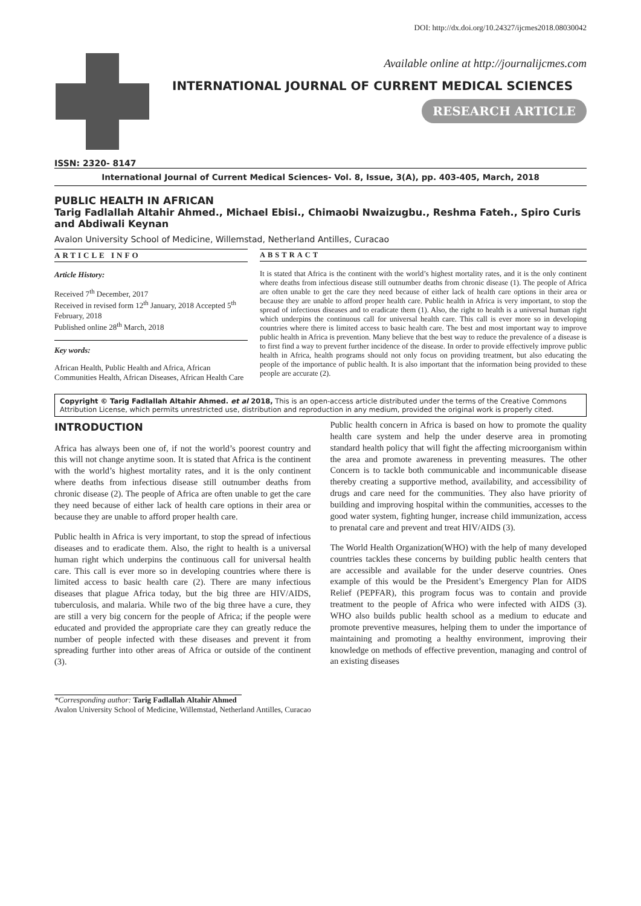DOI: http://dx.doi.org/10.24327/ijcmes2018.08030042
Available online at http://journalijcmes.com
INTERNATIONAL JOURNAL OF CURRENT MEDICAL SCIENCES
RESEARCH ARTICLE
ISSN: 2320- 8147
International Journal of Current Medical Sciences- Vol. 8, Issue, 3(A), pp. 403-405, March, 2018
PUBLIC HEALTH IN AFRICAN
Tarig Fadlallah Altahir Ahmed., Michael Ebisi., Chimaobi Nwaizugbu., Reshma Fateh., Spiro Curis and Abdiwali Keynan
Avalon University School of Medicine, Willemstad, Netherland Antilles, Curacao
ARTICLE INFO
Article History:
Received 7<sup>th</sup> December, 2017
Received in revised form 12<sup>th</sup> January, 2018 Accepted 5<sup>th</sup> February, 2018
Published online 28<sup>th</sup> March, 2018
Key words:
African Health, Public Health and Africa, African Communities Health, African Diseases, African Health Care
ABSTRACT
It is stated that Africa is the continent with the world’s highest mortality rates, and it is the only continent where deaths from infectious disease still outnumber deaths from chronic disease (1). The people of Africa are often unable to get the care they need because of either lack of health care options in their area or because they are unable to afford proper health care. Public health in Africa is very important, to stop the spread of infectious diseases and to eradicate them (1). Also, the right to health is a universal human right which underpins the continuous call for universal health care. This call is ever more so in developing countries where there is limited access to basic health care. The best and most important way to improve public health in Africa is prevention. Many believe that the best way to reduce the prevalence of a disease is to first find a way to prevent further incidence of the disease. In order to provide effectively improve public health in Africa, health programs should not only focus on providing treatment, but also educating the people of the importance of public health. It is also important that the information being provided to these people are accurate (2).
Copyright © Tarig Fadlallah Altahir Ahmed. et al 2018, This is an open-access article distributed under the terms of the Creative Commons Attribution License, which permits unrestricted use, distribution and reproduction in any medium, provided the original work is properly cited.
INTRODUCTION
Africa has always been one of, if not the world’s poorest country and this will not change anytime soon. It is stated that Africa is the continent with the world’s highest mortality rates, and it is the only continent where deaths from infectious disease still outnumber deaths from chronic disease (2). The people of Africa are often unable to get the care they need because of either lack of health care options in their area or because they are unable to afford proper health care.
Public health in Africa is very important, to stop the spread of infectious diseases and to eradicate them. Also, the right to health is a universal human right which underpins the continuous call for universal health care. This call is ever more so in developing countries where there is limited access to basic health care (2). There are many infectious diseases that plague Africa today, but the big three are HIV/AIDS, tuberculosis, and malaria. While two of the big three have a cure, they are still a very big concern for the people of Africa; if the people were educated and provided the appropriate care they can greatly reduce the number of people infected with these diseases and prevent it from spreading further into other areas of Africa or outside of the continent (3).
Public health concern in Africa is based on how to promote the quality health care system and help the under deserve area in promoting standard health policy that will fight the affecting microorganism within the area and promote awareness in preventing measures. The other Concern is to tackle both communicable and incommunicable disease thereby creating a supportive method, availability, and accessibility of drugs and care need for the communities. They also have priority of building and improving hospital within the communities, accesses to the good water system, fighting hunger, increase child immunization, access to prenatal care and prevent and treat HIV/AIDS (3).
The World Health Organization(WHO) with the help of many developed countries tackles these concerns by building public health centers that are accessible and available for the under deserve countries. Ones example of this would be the President’s Emergency Plan for AIDS Relief (PEPFAR), this program focus was to contain and provide treatment to the people of Africa who were infected with AIDS (3). WHO also builds public health school as a medium to educate and promote preventive measures, helping them to under the importance of maintaining and promoting a healthy environment, improving their knowledge on methods of effective prevention, managing and control of an existing diseases
*Corresponding author: Tarig Fadlallah Altahir Ahmed
Avalon University School of Medicine, Willemstad, Netherland Antilles, Curacao